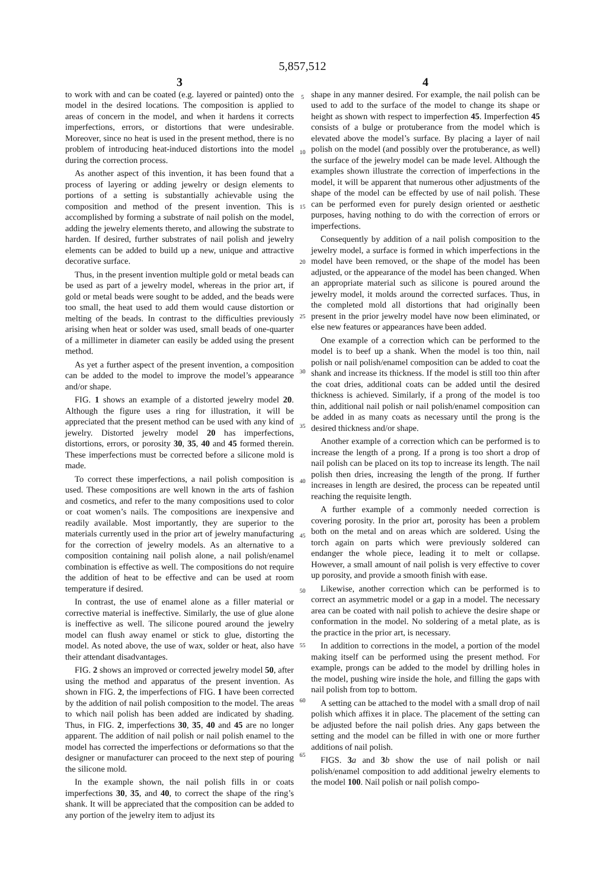5,857,512
3
to work with and can be coated (e.g. layered or painted) onto the model in the desired locations. The composition is applied to areas of concern in the model, and when it hardens it corrects imperfections, errors, or distortions that were undesirable. Moreover, since no heat is used in the present method, there is no problem of introducing heat-induced distortions into the model during the correction process.
As another aspect of this invention, it has been found that a process of layering or adding jewelry or design elements to portions of a setting is substantially achievable using the composition and method of the present invention. This is accomplished by forming a substrate of nail polish on the model, adding the jewelry elements thereto, and allowing the substrate to harden. If desired, further substrates of nail polish and jewelry elements can be added to build up a new, unique and attractive decorative surface.
Thus, in the present invention multiple gold or metal beads can be used as part of a jewelry model, whereas in the prior art, if gold or metal beads were sought to be added, and the beads were too small, the heat used to add them would cause distortion or melting of the beads. In contrast to the difficulties previously arising when heat or solder was used, small beads of one-quarter of a millimeter in diameter can easily be added using the present method.
As yet a further aspect of the present invention, a composition can be added to the model to improve the model’s appearance and/or shape.
FIG. 1 shows an example of a distorted jewelry model 20. Although the figure uses a ring for illustration, it will be appreciated that the present method can be used with any kind of jewelry. Distorted jewelry model 20 has imperfections, distortions, errors, or porosity 30, 35, 40 and 45 formed therein. These imperfections must be corrected before a silicone mold is made.
To correct these imperfections, a nail polish composition is used. These compositions are well known in the arts of fashion and cosmetics, and refer to the many compositions used to color or coat women’s nails. The compositions are inexpensive and readily available. Most importantly, they are superior to the materials currently used in the prior art of jewelry manufacturing for the correction of jewelry models. As an alternative to a composition containing nail polish alone, a nail polish/enamel combination is effective as well. The compositions do not require the addition of heat to be effective and can be used at room temperature if desired.
In contrast, the use of enamel alone as a filler material or corrective material is ineffective. Similarly, the use of glue alone is ineffective as well. The silicone poured around the jewelry model can flush away enamel or stick to glue, distorting the model. As noted above, the use of wax, solder or heat, also have their attendant disadvantages.
FIG. 2 shows an improved or corrected jewelry model 50, after using the method and apparatus of the present invention. As shown in FIG. 2, the imperfections of FIG. 1 have been corrected by the addition of nail polish composition to the model. The areas to which nail polish has been added are indicated by shading. Thus, in FIG. 2, imperfections 30, 35, 40 and 45 are no longer apparent. The addition of nail polish or nail polish enamel to the model has corrected the imperfections or deformations so that the designer or manufacturer can proceed to the next step of pouring the silicone mold.
In the example shown, the nail polish fills in or coats imperfections 30, 35, and 40, to correct the shape of the ring’s shank. It will be appreciated that the composition can be added to any portion of the jewelry item to adjust its
5
10
15
20
25
30
35
40
45
50
55
60
65
4
shape in any manner desired. For example, the nail polish can be used to add to the surface of the model to change its shape or height as shown with respect to imperfection 45. Imperfection 45 consists of a bulge or protuberance from the model which is elevated above the model’s surface. By placing a layer of nail polish on the model (and possibly over the protuberance, as well) the surface of the jewelry model can be made level. Although the examples shown illustrate the correction of imperfections in the model, it will be apparent that numerous other adjustments of the shape of the model can be effected by use of nail polish. These can be performed even for purely design oriented or aesthetic purposes, having nothing to do with the correction of errors or imperfections.
Consequently by addition of a nail polish composition to the jewelry model, a surface is formed in which imperfections in the model have been removed, or the shape of the model has been adjusted, or the appearance of the model has been changed. When an appropriate material such as silicone is poured around the jewelry model, it molds around the corrected surfaces. Thus, in the completed mold all distortions that had originally been present in the prior jewelry model have now been eliminated, or else new features or appearances have been added.
One example of a correction which can be performed to the model is to beef up a shank. When the model is too thin, nail polish or nail polish/enamel composition can be added to coat the shank and increase its thickness. If the model is still too thin after the coat dries, additional coats can be added until the desired thickness is achieved. Similarly, if a prong of the model is too thin, additional nail polish or nail polish/enamel composition can be added in as many coats as necessary until the prong is the desired thickness and/or shape.
Another example of a correction which can be performed is to increase the length of a prong. If a prong is too short a drop of nail polish can be placed on its top to increase its length. The nail polish then dries, increasing the length of the prong. If further increases in length are desired, the process can be repeated until reaching the requisite length.
A further example of a commonly needed correction is covering porosity. In the prior art, porosity has been a problem both on the metal and on areas which are soldered. Using the torch again on parts which were previously soldered can endanger the whole piece, leading it to melt or collapse. However, a small amount of nail polish is very effective to cover up porosity, and provide a smooth finish with ease.
Likewise, another correction which can be performed is to correct an asymmetric model or a gap in a model. The necessary area can be coated with nail polish to achieve the desire shape or conformation in the model. No soldering of a metal plate, as is the practice in the prior art, is necessary.
In addition to corrections in the model, a portion of the model making itself can be performed using the present method. For example, prongs can be added to the model by drilling holes in the model, pushing wire inside the hole, and filling the gaps with nail polish from top to bottom.
A setting can be attached to the model with a small drop of nail polish which affixes it in place. The placement of the setting can be adjusted before the nail polish dries. Any gaps between the setting and the model can be filled in with one or more further additions of nail polish.
FIGS. 3 a and 3 b show the use of nail polish or nail polish/enamel composition to add additional jewelry elements to the model 100. Nail polish or nail polish compo-